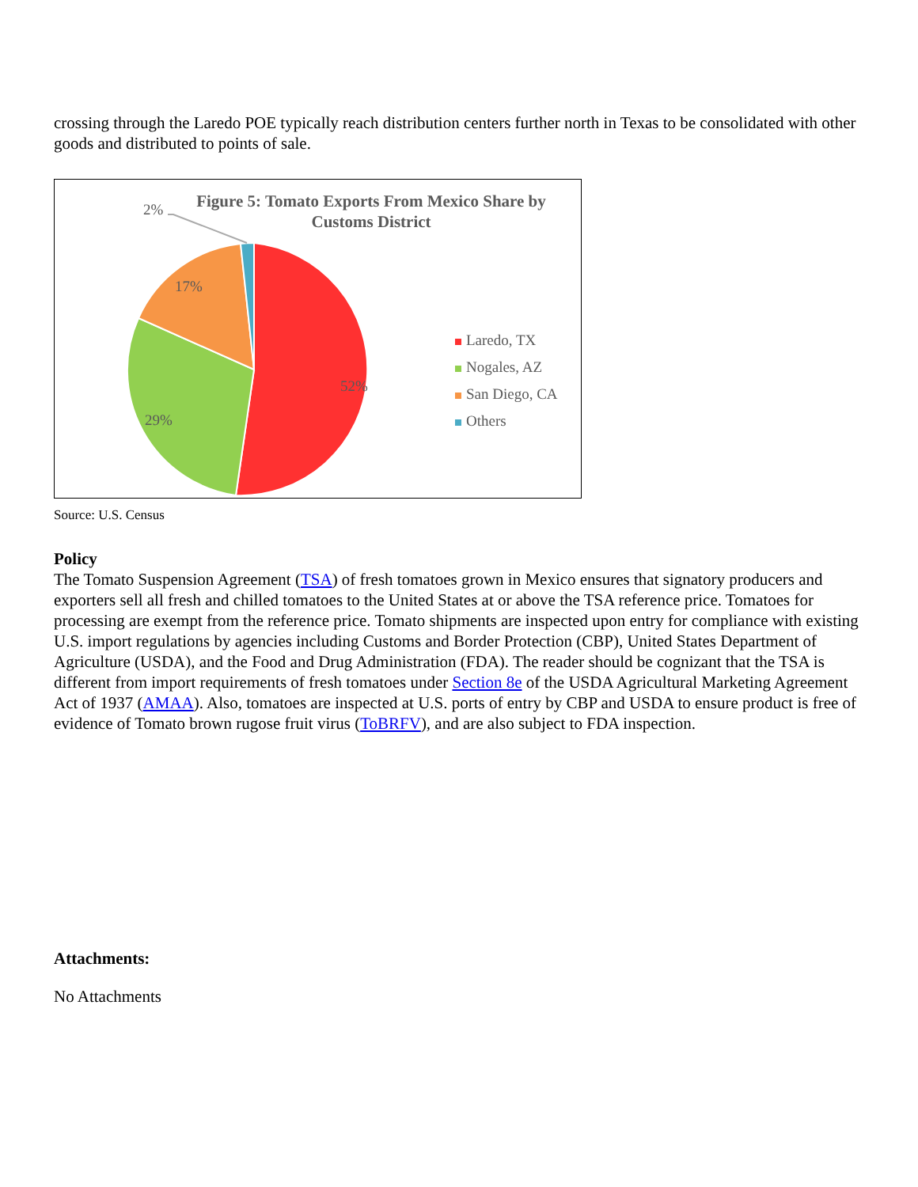crossing through the Laredo POE typically reach distribution centers further north in Texas to be consolidated with other goods and distributed to points of sale.
2%
17%
52%
29%
Figure 5: Tomato Exports From Mexico Share by Customs District
Laredo, TX
Nogales, AZ
San Diego, CA
Others
Source: U.S. Census
Policy
The Tomato Suspension Agreement (TSA) of fresh tomatoes grown in Mexico ensures that signatory producers and exporters sell all fresh and chilled tomatoes to the United States at or above the TSA reference price. Tomatoes for processing are exempt from the reference price. Tomato shipments are inspected upon entry for compliance with existing U.S. import regulations by agencies including Customs and Border Protection (CBP), United States Department of Agriculture (USDA), and the Food and Drug Administration (FDA). The reader should be cognizant that the TSA is different from import requirements of fresh tomatoes under Section 8e of the USDA Agricultural Marketing Agreement Act of 1937 (AMAA). Also, tomatoes are inspected at U.S. ports of entry by CBP and USDA to ensure product is free of evidence of Tomato brown rugose fruit virus (ToBRFV), and are also subject to FDA inspection.
Attachments:
No Attachments